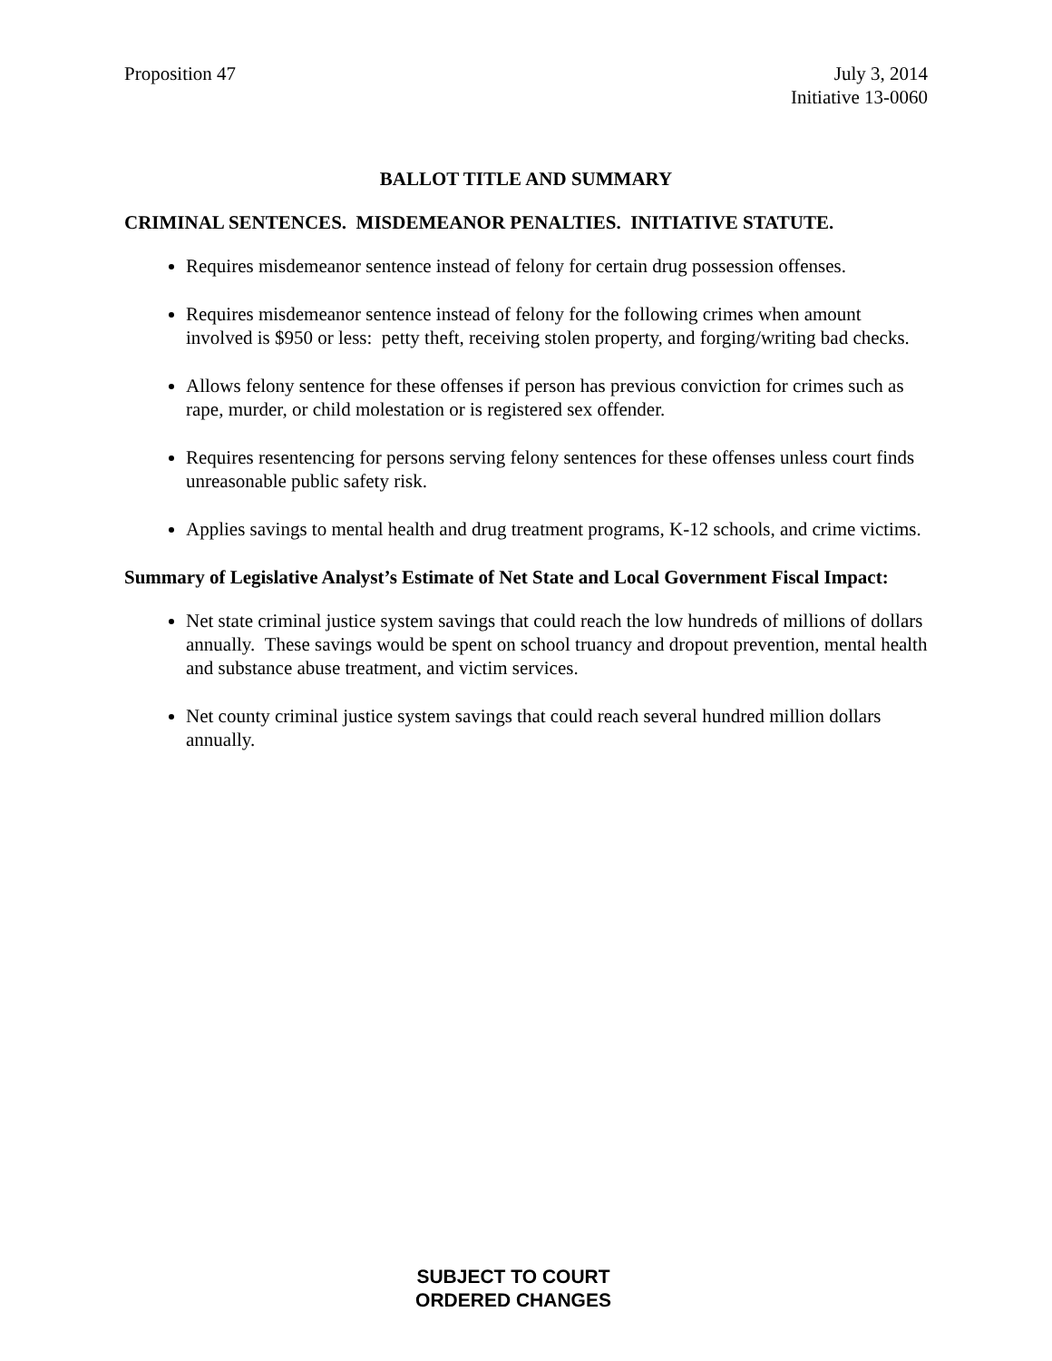Proposition 47 July 3, 2014
Initiative 13-0060
BALLOT TITLE AND SUMMARY
CRIMINAL SENTENCES. MISDEMEANOR PENALTIES. INITIATIVE STATUTE.
Requires misdemeanor sentence instead of felony for certain drug possession offenses.
Requires misdemeanor sentence instead of felony for the following crimes when amount involved is $950 or less: petty theft, receiving stolen property, and forging/writing bad checks.
Allows felony sentence for these offenses if person has previous conviction for crimes such as rape, murder, or child molestation or is registered sex offender.
Requires resentencing for persons serving felony sentences for these offenses unless court finds unreasonable public safety risk.
Applies savings to mental health and drug treatment programs, K-12 schools, and crime victims.
Summary of Legislative Analyst’s Estimate of Net State and Local Government Fiscal Impact:
Net state criminal justice system savings that could reach the low hundreds of millions of dollars annually. These savings would be spent on school truancy and dropout prevention, mental health and substance abuse treatment, and victim services.
Net county criminal justice system savings that could reach several hundred million dollars annually.
SUBJECT TO COURT
ORDERED CHANGES